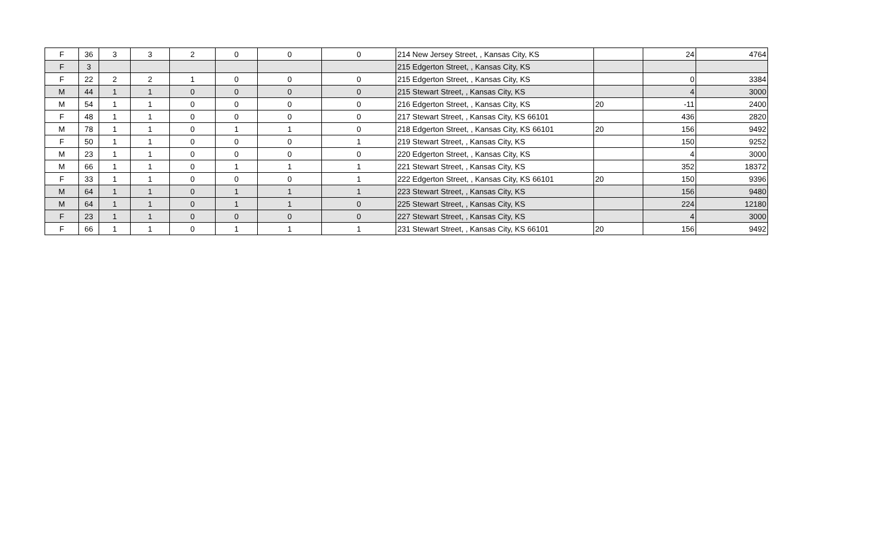| F | 36 | 3 | 3 | 2 | 0 | 0 | 0 | 214 New Jersey Street, , Kansas City, KS | | 24 | 4764 |
| F | 3 | | | | | | | 215 Edgerton Street, , Kansas City, KS | | | |
| F | 22 | 2 | 2 | 1 | 0 | 0 | 0 | 215 Edgerton Street, , Kansas City, KS | | 0 | 3384 |
| M | 44 | 1 | 1 | 0 | 0 | 0 | 0 | 215 Stewart Street, , Kansas City, KS | | 4 | 3000 |
| M | 54 | 1 | 1 | 0 | 0 | 0 | 0 | 216 Edgerton Street, , Kansas City, KS | 20 | -11 | 2400 |
| F | 48 | 1 | 1 | 0 | 0 | 0 | 0 | 217 Stewart Street, , Kansas City, KS 66101 | | 436 | 2820 |
| M | 78 | 1 | 1 | 0 | 1 | 1 | 0 | 218 Edgerton Street, , Kansas City, KS 66101 | 20 | 156 | 9492 |
| F | 50 | 1 | 1 | 0 | 0 | 0 | 1 | 219 Stewart Street, , Kansas City, KS | | 150 | 9252 |
| M | 23 | 1 | 1 | 0 | 0 | 0 | 0 | 220 Edgerton Street, , Kansas City, KS | | 4 | 3000 |
| M | 66 | 1 | 1 | 0 | 1 | 1 | 1 | 221 Stewart Street, , Kansas City, KS | | 352 | 18372 |
| F | 33 | 1 | 1 | 0 | 0 | 0 | 1 | 222 Edgerton Street, , Kansas City, KS 66101 | 20 | 150 | 9396 |
| M | 64 | 1 | 1 | 0 | 1 | 1 | 1 | 223 Stewart Street, , Kansas City, KS | | 156 | 9480 |
| M | 64 | 1 | 1 | 0 | 1 | 1 | 0 | 225 Stewart Street, , Kansas City, KS | | 224 | 12180 |
| F | 23 | 1 | 1 | 0 | 0 | 0 | 0 | 227 Stewart Street, , Kansas City, KS | | 4 | 3000 |
| F | 66 | 1 | 1 | 0 | 1 | 1 | 1 | 231 Stewart Street, , Kansas City, KS 66101 | 20 | 156 | 9492 |